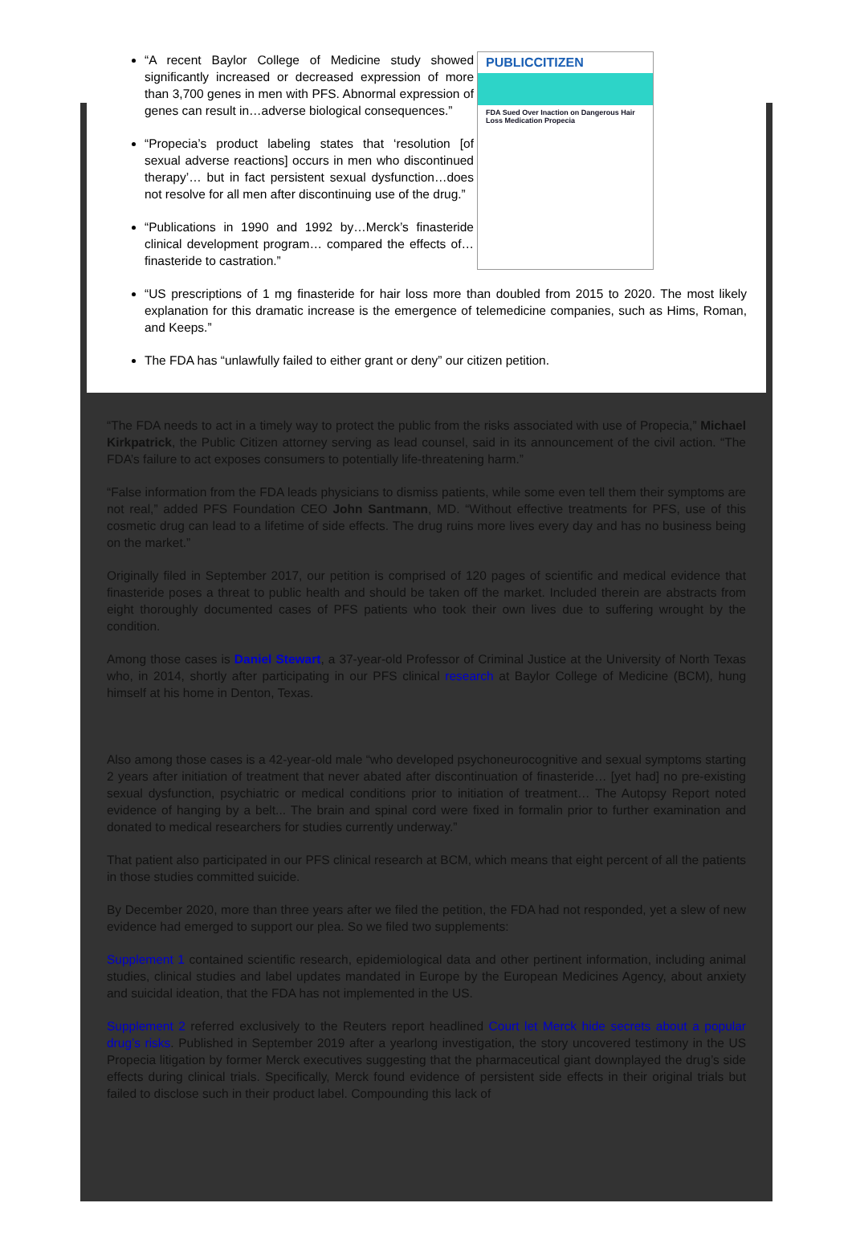“A recent Baylor College of Medicine study showed significantly increased or decreased expression of more than 3,700 genes in men with PFS. Abnormal expression of genes can result in…adverse biological consequences.”
“Propecia’s product labeling states that ‘resolution [of sexual adverse reactions] occurs in men who discontinued therapy’… but in fact persistent sexual dysfunction…does not resolve for all men after discontinuing use of the drug.”
“Publications in 1990 and 1992 by…Merck’s finasteride clinical development program… compared the effects of…finasteride to castration.”
PUBLICCITIZEN
FDA Sued Over Inaction on Dangerous Hair Loss Medication Propecia
“US prescriptions of 1 mg finasteride for hair loss more than doubled from 2015 to 2020. The most likely explanation for this dramatic increase is the emergence of telemedicine companies, such as Hims, Roman, and Keeps.”
The FDA has “unlawfully failed to either grant or deny” our citizen petition.
“The FDA needs to act in a timely way to protect the public from the risks associated with use of Propecia,” Michael Kirkpatrick, the Public Citizen attorney serving as lead counsel, said in its announcement of the civil action. “The FDA’s failure to act exposes consumers to potentially life-threatening harm.”
“False information from the FDA leads physicians to dismiss patients, while some even tell them their symptoms are not real,” added PFS Foundation CEO John Santmann, MD. “Without effective treatments for PFS, use of this cosmetic drug can lead to a lifetime of side effects. The drug ruins more lives every day and has no business being on the market.”
Originally filed in September 2017, our petition is comprised of 120 pages of scientific and medical evidence that finasteride poses a threat to public health and should be taken off the market. Included therein are abstracts from eight thoroughly documented cases of PFS patients who took their own lives due to suffering wrought by the condition.
Among those cases is Daniel Stewart, a 37-year-old Professor of Criminal Justice at the University of North Texas who, in 2014, shortly after participating in our PFS clinical research at Baylor College of Medicine (BCM), hung himself at his home in Denton, Texas.
Also among those cases is a 42-year-old male “who developed psychoneurocognitive and sexual symptoms starting 2 years after initiation of treatment that never abated after discontinuation of finasteride… [yet had] no pre-existing sexual dysfunction, psychiatric or medical conditions prior to initiation of treatment… The Autopsy Report noted evidence of hanging by a belt... The brain and spinal cord were fixed in formalin prior to further examination and donated to medical researchers for studies currently underway.”
That patient also participated in our PFS clinical research at BCM, which means that eight percent of all the patients in those studies committed suicide.
By December 2020, more than three years after we filed the petition, the FDA had not responded, yet a slew of new evidence had emerged to support our plea. So we filed two supplements:
Supplement 1 contained scientific research, epidemiological data and other pertinent information, including animal studies, clinical studies and label updates mandated in Europe by the European Medicines Agency, about anxiety and suicidal ideation, that the FDA has not implemented in the US.
Supplement 2 referred exclusively to the Reuters report headlined Court let Merck hide secrets about a popular drug’s risks. Published in September 2019 after a yearlong investigation, the story uncovered testimony in the US Propecia litigation by former Merck executives suggesting that the pharmaceutical giant downplayed the drug’s side effects during clinical trials. Specifically, Merck found evidence of persistent side effects in their original trials but failed to disclose such in their product label. Compounding this lack of